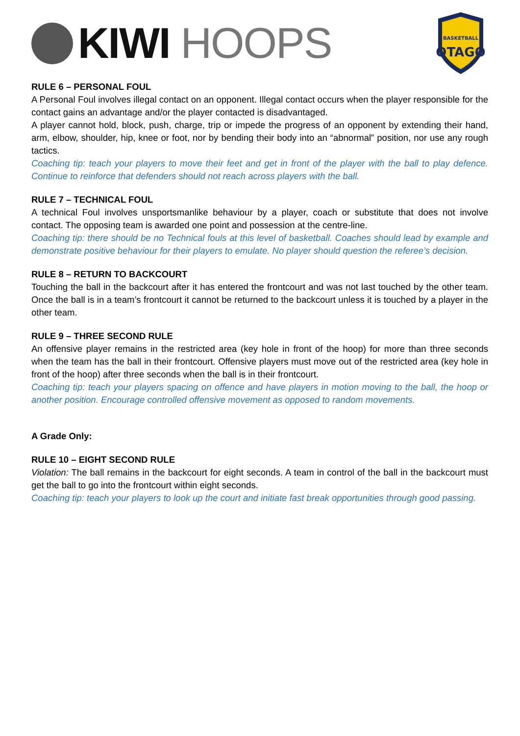KIWI HOOPS
BASKETBALL
OTAGO
RULE 6 – PERSONAL FOUL
A Personal Foul involves illegal contact on an opponent. Illegal contact occurs when the player responsible for the contact gains an advantage and/or the player contacted is disadvantaged.
A player cannot hold, block, push, charge, trip or impede the progress of an opponent by extending their hand, arm, elbow, shoulder, hip, knee or foot, nor by bending their body into an “abnormal” position, nor use any rough tactics.
Coaching tip: teach your players to move their feet and get in front of the player with the ball to play defence. Continue to reinforce that defenders should not reach across players with the ball.
RULE 7 – TECHNICAL FOUL
A technical Foul involves unsportsmanlike behaviour by a player, coach or substitute that does not involve contact. The opposing team is awarded one point and possession at the centre-line.
Coaching tip: there should be no Technical fouls at this level of basketball. Coaches should lead by example and demonstrate positive behaviour for their players to emulate. No player should question the referee’s decision.
RULE 8 – RETURN TO BACKCOURT
Touching the ball in the backcourt after it has entered the frontcourt and was not last touched by the other team. Once the ball is in a team’s frontcourt it cannot be returned to the backcourt unless it is touched by a player in the other team.
RULE 9 – THREE SECOND RULE
An offensive player remains in the restricted area (key hole in front of the hoop) for more than three seconds when the team has the ball in their frontcourt. Offensive players must move out of the restricted area (key hole in front of the hoop) after three seconds when the ball is in their frontcourt.
Coaching tip: teach your players spacing on offence and have players in motion moving to the ball, the hoop or another position. Encourage controlled offensive movement as opposed to random movements.
A Grade Only:
RULE 10 – EIGHT SECOND RULE
Violation: The ball remains in the backcourt for eight seconds. A team in control of the ball in the backcourt must get the ball to go into the frontcourt within eight seconds.
Coaching tip: teach your players to look up the court and initiate fast break opportunities through good passing.